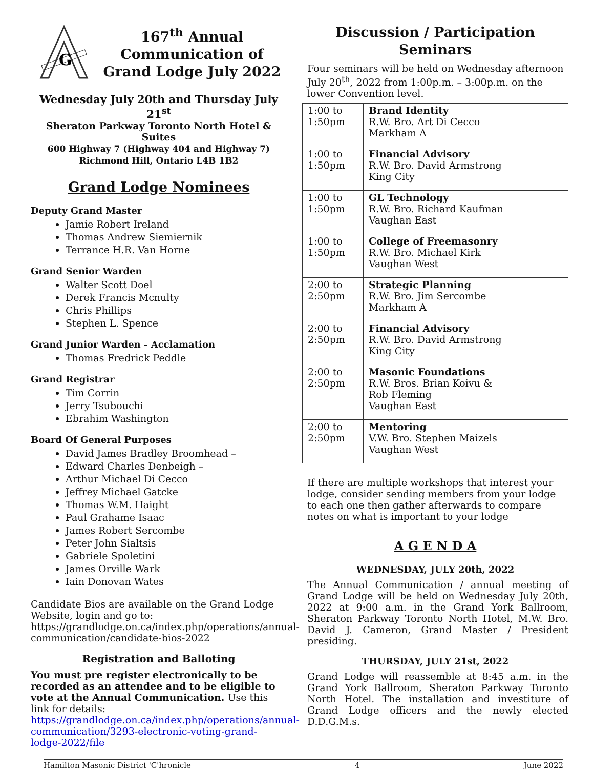G
167<sup>th</sup> Annual Communication of Grand Lodge July 2022
Wednesday July 20th and Thursday July 21<sup>st</sup>
Sheraton Parkway Toronto North Hotel & Suites
600 Highway 7 (Highway 404 and Highway 7)
Richmond Hill, Ontario L4B 1B2
Grand Lodge Nominees
Deputy Grand Master
Jamie Robert Ireland
Thomas Andrew Siemiernik
Terrance H.R. Van Horne
Grand Senior Warden
Walter Scott Doel
Derek Francis Mcnulty
Chris Phillips
Stephen L. Spence
Grand Junior Warden - Acclamation
Thomas Fredrick Peddle
Grand Registrar
Tim Corrin
Jerry Tsubouchi
Ebrahim Washington
Board Of General Purposes
David James Bradley Broomhead –
Edward Charles Denbeigh –
Arthur Michael Di Cecco
Jeffrey Michael Gatcke
Thomas W.M. Haight
Paul Grahame Isaac
James Robert Sercombe
Peter John Sialtsis
Gabriele Spoletini
James Orville Wark
Iain Donovan Wates
Candidate Bios are available on the Grand Lodge Website, login and go to:
https://grandlodge.on.ca/index.php/operations/annual-communication/candidate-bios-2022
Registration and Balloting
You must pre register electronically to be recorded as an attendee and to be eligible to vote at the Annual Communication. Use this link for details:
https://grandlodge.on.ca/index.php/operations/annual-communication/3293-electronic-voting-grand-lodge-2022/file
Discussion / Participation Seminars
Four seminars will be held on Wednesday afternoon July 20<sup>th</sup>, 2022 from 1:00p.m. – 3:00p.m. on the lower Convention level.
| 1:00 to 1:50pm | Brand Identity R.W. Bro. Art Di Cecco Markham A |
| 1:00 to 1:50pm | Financial Advisory R.W. Bro. David Armstrong King City |
| 1:00 to 1:50pm | GL Technology R.W. Bro. Richard Kaufman Vaughan East |
| 1:00 to 1:50pm | College of Freemasonry R.W. Bro. Michael Kirk Vaughan West |
| 2:00 to 2:50pm | Strategic Planning R.W. Bro. Jim Sercombe Markham A |
| 2:00 to 2:50pm | Financial Advisory R.W. Bro. David Armstrong King City |
| 2:00 to 2:50pm | Masonic Foundations R.W. Bros. Brian Koivu & Rob Fleming Vaughan East |
| 2:00 to 2:50pm | Mentoring V.W. Bro. Stephen Maizels Vaughan West |
If there are multiple workshops that interest your lodge, consider sending members from your lodge to each one then gather afterwards to compare notes on what is important to your lodge
A G E N D A
WEDNESDAY, JULY 20th, 2022
The Annual Communication / annual meeting of Grand Lodge will be held on Wednesday July 20th, 2022 at 9:00 a.m. in the Grand York Ballroom, Sheraton Parkway Toronto North Hotel, M.W. Bro. David J. Cameron, Grand Master / President presiding.
THURSDAY, JULY 21st, 2022
Grand Lodge will reassemble at 8:45 a.m. in the Grand York Ballroom, Sheraton Parkway Toronto North Hotel. The installation and investiture of Grand Lodge officers and the newly elected D.D.G.M.s.
Hamilton Masonic District 'C'hronicle 4 June 2022